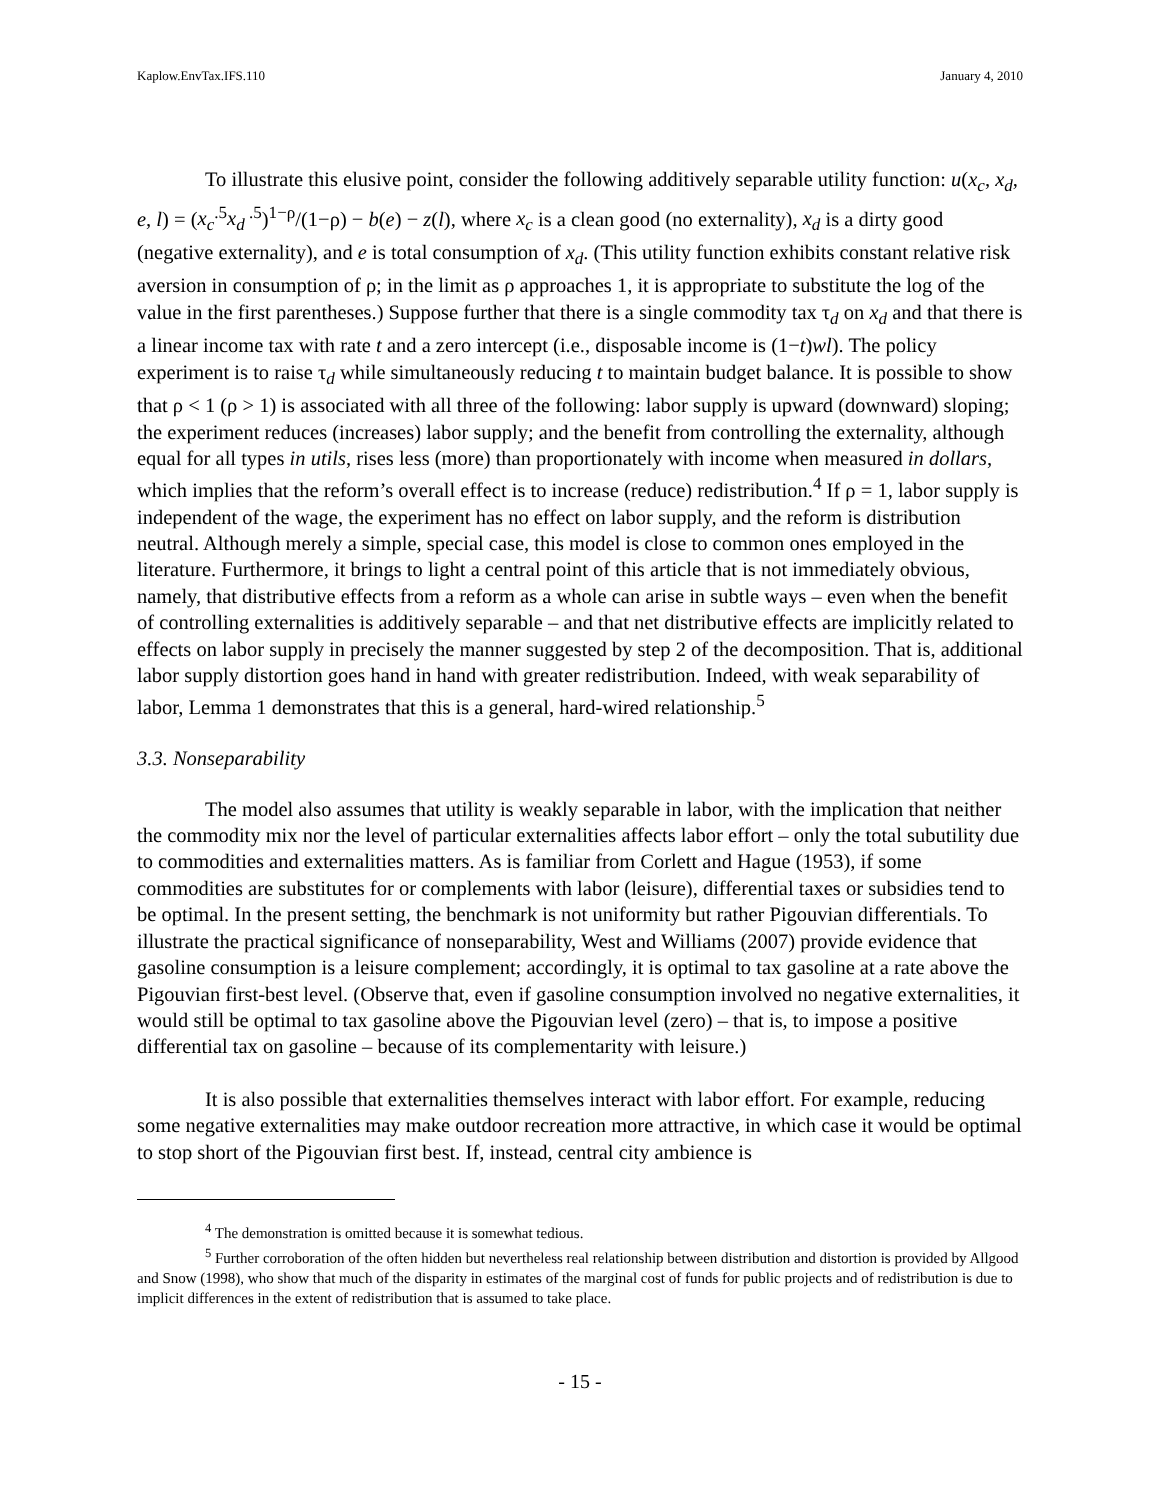Kaplow.EnvTax.IFS.110 January 4, 2010
To illustrate this elusive point, consider the following additively separable utility function: u(x<sub>c</sub>, x<sub>d</sub>, e, l) = (x<sub>c</sub><sup>.5</sup>x<sub>d</sub><sup>.5</sup>)<sup>1−ρ</sup>/(1−ρ) − b(e) − z(l), where x<sub>c</sub> is a clean good (no externality), x<sub>d</sub> is a dirty good (negative externality), and e is total consumption of x<sub>d</sub>. (This utility function exhibits constant relative risk aversion in consumption of ρ; in the limit as ρ approaches 1, it is appropriate to substitute the log of the value in the first parentheses.) Suppose further that there is a single commodity tax τ<sub>d</sub> on x<sub>d</sub> and that there is a linear income tax with rate t and a zero intercept (i.e., disposable income is (1−t)wl). The policy experiment is to raise τ<sub>d</sub> while simultaneously reducing t to maintain budget balance. It is possible to show that ρ < 1 (ρ > 1) is associated with all three of the following: labor supply is upward (downward) sloping; the experiment reduces (increases) labor supply; and the benefit from controlling the externality, although equal for all types in utils, rises less (more) than proportionately with income when measured in dollars, which implies that the reform’s overall effect is to increase (reduce) redistribution.<sup>4</sup> If ρ = 1, labor supply is independent of the wage, the experiment has no effect on labor supply, and the reform is distribution neutral. Although merely a simple, special case, this model is close to common ones employed in the literature. Furthermore, it brings to light a central point of this article that is not immediately obvious, namely, that distributive effects from a reform as a whole can arise in subtle ways – even when the benefit of controlling externalities is additively separable – and that net distributive effects are implicitly related to effects on labor supply in precisely the manner suggested by step 2 of the decomposition. That is, additional labor supply distortion goes hand in hand with greater redistribution. Indeed, with weak separability of labor, Lemma 1 demonstrates that this is a general, hard-wired relationship.<sup>5</sup>
3.3. Nonseparability
The model also assumes that utility is weakly separable in labor, with the implication that neither the commodity mix nor the level of particular externalities affects labor effort – only the total subutility due to commodities and externalities matters. As is familiar from Corlett and Hague (1953), if some commodities are substitutes for or complements with labor (leisure), differential taxes or subsidies tend to be optimal. In the present setting, the benchmark is not uniformity but rather Pigouvian differentials. To illustrate the practical significance of nonseparability, West and Williams (2007) provide evidence that gasoline consumption is a leisure complement; accordingly, it is optimal to tax gasoline at a rate above the Pigouvian first-best level. (Observe that, even if gasoline consumption involved no negative externalities, it would still be optimal to tax gasoline above the Pigouvian level (zero) – that is, to impose a positive differential tax on gasoline – because of its complementarity with leisure.)
It is also possible that externalities themselves interact with labor effort. For example, reducing some negative externalities may make outdoor recreation more attractive, in which case it would be optimal to stop short of the Pigouvian first best. If, instead, central city ambience is
<sup>4</sup> The demonstration is omitted because it is somewhat tedious.
<sup>5</sup> Further corroboration of the often hidden but nevertheless real relationship between distribution and distortion is provided by Allgood and Snow (1998), who show that much of the disparity in estimates of the marginal cost of funds for public projects and of redistribution is due to implicit differences in the extent of redistribution that is assumed to take place.
- 15 -